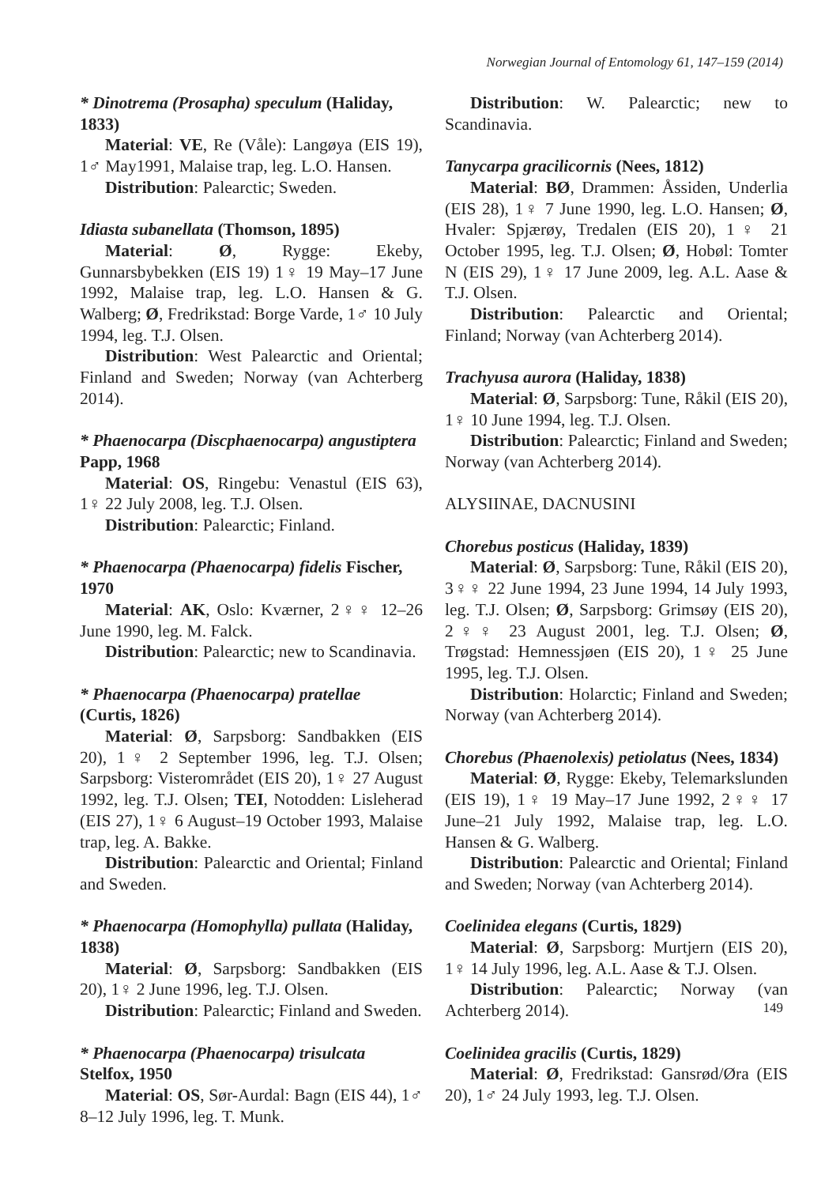Norwegian Journal of Entomology 61, 147–159 (2014)
* Dinotrema (Prosapha) speculum (Haliday, 1833)
Material: VE, Re (Våle): Langøya (EIS 19), 1♂ May1991, Malaise trap, leg. L.O. Hansen.
Distribution: Palearctic; Sweden.
Idiasta subanellata (Thomson, 1895)
Material: Ø, Rygge: Ekeby, Gunnarsbybekken (EIS 19) 1♀ 19 May–17 June 1992, Malaise trap, leg. L.O. Hansen & G. Walberg; Ø, Fredrikstad: Borge Varde, 1♂ 10 July 1994, leg. T.J. Olsen.
Distribution: West Palearctic and Oriental; Finland and Sweden; Norway (van Achterberg 2014).
* Phaenocarpa (Discphaenocarpa) angustiptera Papp, 1968
Material: OS, Ringebu: Venastul (EIS 63), 1♀ 22 July 2008, leg. T.J. Olsen.
Distribution: Palearctic; Finland.
* Phaenocarpa (Phaenocarpa) fidelis Fischer, 1970
Material: AK, Oslo: Kværner, 2♀♀ 12–26 June 1990, leg. M. Falck.
Distribution: Palearctic; new to Scandinavia.
* Phaenocarpa (Phaenocarpa) pratellae
(Curtis, 1826)
Material: Ø, Sarpsborg: Sandbakken (EIS 20), 1♀ 2 September 1996, leg. T.J. Olsen; Sarpsborg: Visterområdet (EIS 20), 1♀ 27 August 1992, leg. T.J. Olsen; TEI, Notodden: Lisleherad (EIS 27), 1♀ 6 August–19 October 1993, Malaise trap, leg. A. Bakke.
Distribution: Palearctic and Oriental; Finland and Sweden.
* Phaenocarpa (Homophylla) pullata (Haliday, 1838)
Material: Ø, Sarpsborg: Sandbakken (EIS 20), 1♀ 2 June 1996, leg. T.J. Olsen.
Distribution: Palearctic; Finland and Sweden.
* Phaenocarpa (Phaenocarpa) trisulcata
Stelfox, 1950
Material: OS, Sør-Aurdal: Bagn (EIS 44), 1♂ 8–12 July 1996, leg. T. Munk.
Distribution: W. Palearctic; new to Scandinavia.
Tanycarpa gracilicornis (Nees, 1812)
Material: BØ, Drammen: Åssiden, Underlia (EIS 28), 1♀ 7 June 1990, leg. L.O. Hansen; Ø, Hvaler: Spjærøy, Tredalen (EIS 20), 1♀ 21 October 1995, leg. T.J. Olsen; Ø, Hobøl: Tomter N (EIS 29), 1♀ 17 June 2009, leg. A.L. Aase & T.J. Olsen.
Distribution: Palearctic and Oriental; Finland; Norway (van Achterberg 2014).
Trachyusa aurora (Haliday, 1838)
Material: Ø, Sarpsborg: Tune, Råkil (EIS 20), 1♀ 10 June 1994, leg. T.J. Olsen.
Distribution: Palearctic; Finland and Sweden; Norway (van Achterberg 2014).
ALYSIINAE, DACNUSINI
Chorebus posticus (Haliday, 1839)
Material: Ø, Sarpsborg: Tune, Råkil (EIS 20), 3♀♀ 22 June 1994, 23 June 1994, 14 July 1993, leg. T.J. Olsen; Ø, Sarpsborg: Grimsøy (EIS 20), 2♀♀ 23 August 2001, leg. T.J. Olsen; Ø, Trøgstad: Hemnessjøen (EIS 20), 1♀ 25 June 1995, leg. T.J. Olsen.
Distribution: Holarctic; Finland and Sweden; Norway (van Achterberg 2014).
Chorebus (Phaenolexis) petiolatus (Nees, 1834)
Material: Ø, Rygge: Ekeby, Telemarkslunden (EIS 19), 1♀ 19 May–17 June 1992, 2♀♀ 17 June–21 July 1992, Malaise trap, leg. L.O. Hansen & G. Walberg.
Distribution: Palearctic and Oriental; Finland and Sweden; Norway (van Achterberg 2014).
Coelinidea elegans (Curtis, 1829)
Material: Ø, Sarpsborg: Murtjern (EIS 20), 1♀ 14 July 1996, leg. A.L. Aase & T.J. Olsen.
Distribution: Palearctic; Norway (van Achterberg 2014).
Coelinidea gracilis (Curtis, 1829)
Material: Ø, Fredrikstad: Gansrød/Øra (EIS 20), 1♂ 24 July 1993, leg. T.J. Olsen.
149